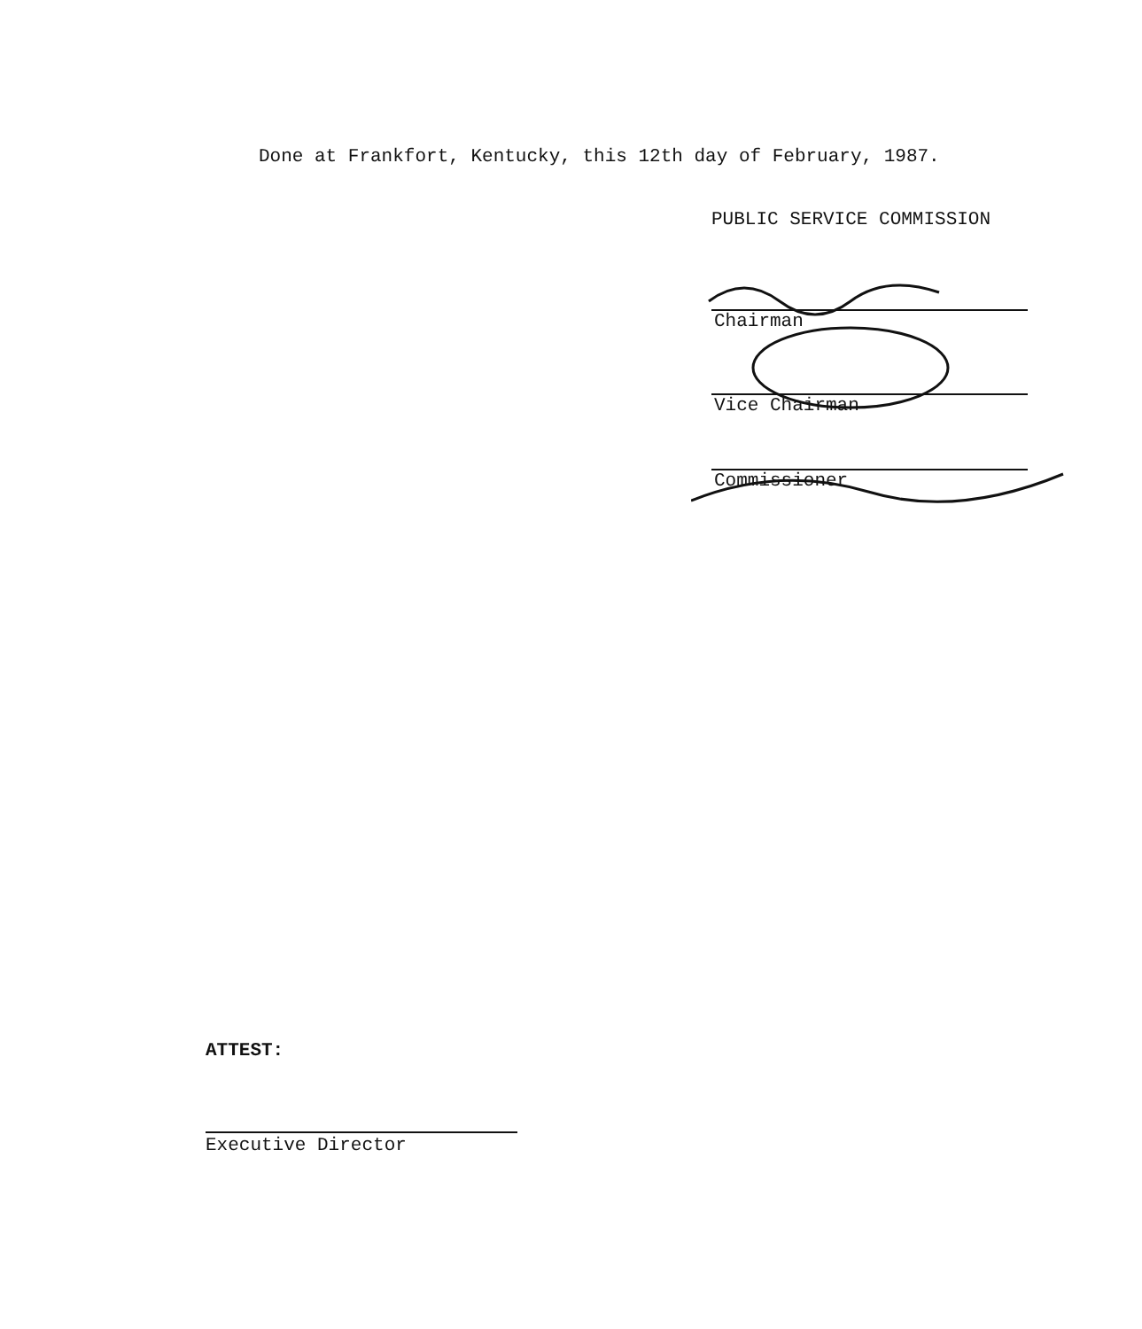Done at Frankfort, Kentucky, this 12th day of February, 1987.
PUBLIC SERVICE COMMISSION
Chairman
Vice Chairman
Commissioner
ATTEST:
Executive Director